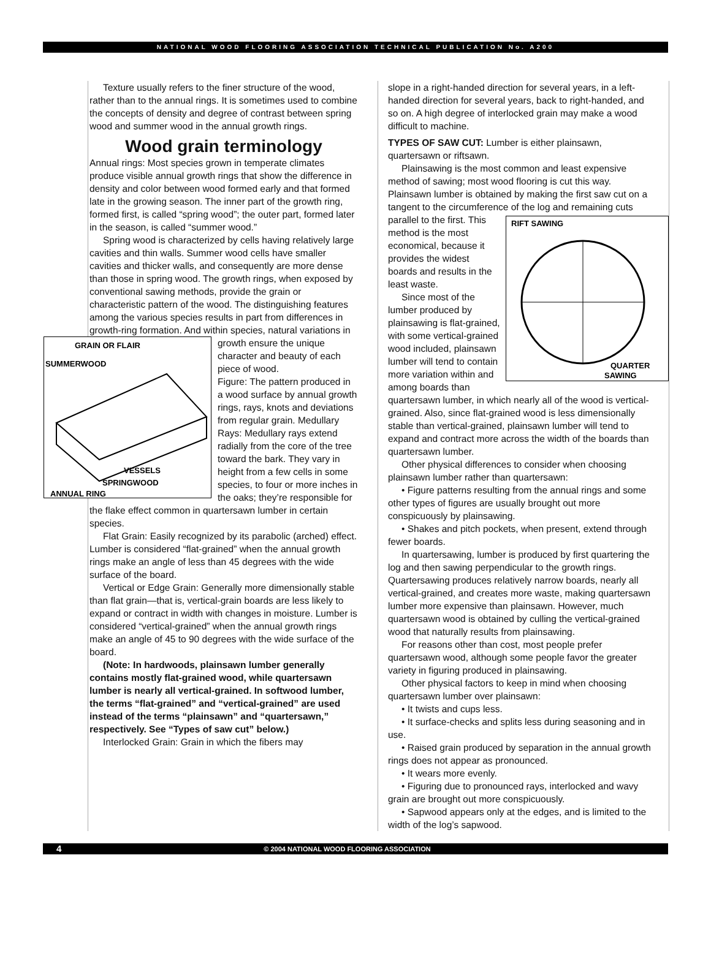NATIONAL WOOD FLOORING ASSOCIATION TECHNICAL PUBLICATION No. A200
Texture usually refers to the finer structure of the wood, rather than to the annual rings. It is sometimes used to combine the concepts of density and degree of contrast between spring wood and summer wood in the annual growth rings.
Wood grain terminology
Annual rings: Most species grown in temperate climates produce visible annual growth rings that show the difference in density and color between wood formed early and that formed late in the growing season. The inner part of the growth ring, formed first, is called “spring wood”; the outer part, formed later in the season, is called “summer wood.”
Spring wood is characterized by cells having relatively large cavities and thin walls. Summer wood cells have smaller cavities and thicker walls, and consequently are more dense than those in spring wood. The growth rings, when exposed by conventional sawing methods, provide the grain or characteristic pattern of the wood. The distinguishing features among the various species results in part from differences in growth-ring formation. And within species, natural variations in growth ensure
GRAIN OR FLAIR
SUMMERWOOD
VESSELS
SPRINGWOOD
ANNUAL RING
the unique character and beauty of each piece of wood.
Figure: The pattern produced in a wood surface by annual growth rings, rays, knots and deviations from regular grain. Medullary Rays: Medullary rays extend radially from the core of the tree toward the bark. They vary in height from a few cells in some species, to four or more inches in the oaks; they’re responsible for the flake effect common in quartersawn lumber in certain species.
Flat Grain: Easily recognized by its parabolic (arched) effect. Lumber is considered “flat-grained” when the annual growth rings make an angle of less than 45 degrees with the wide surface of the board.
Vertical or Edge Grain: Generally more dimensionally stable than flat grain—that is, vertical-grain boards are less likely to expand or contract in width with changes in moisture. Lumber is considered “vertical-grained” when the annual growth rings make an angle of 45 to 90 degrees with the wide surface of the board.
(Note: In hardwoods, plainsawn lumber generally contains mostly flat-grained wood, while quartersawn lumber is nearly all vertical-grained. In softwood lumber, the terms “flat-grained” and “vertical-grained” are used instead of the terms “plainsawn” and “quartersawn,” respectively. See “Types of saw cut” below.)
Interlocked Grain: Grain in which the fibers may
slope in a right-handed direction for several years, in a left-handed direction for several years, back to right-handed, and so on. A high degree of interlocked grain may make a wood difficult to machine.
TYPES OF SAW CUT: Lumber is either plainsawn, quartersawn or riftsawn.
Plainsawing is the most common and least expensive method of sawing; most wood flooring is cut this way. Plainsawn lumber is obtained by making the first saw cut on a tangent to the circumference of the log and remaining cuts
RIFT SAWING
QUARTER
SAWING
parallel to the first. This method is the most economical, because it provides the widest boards and results in the least waste.
Since most of the lumber produced by plainsawing is flat-grained, with some vertical-grained wood included, plainsawn lumber will tend to contain more variation within and among boards than quartersawn lumber, in which nearly all of the wood is vertical-grained. Also, since flat-grained wood is less dimensionally stable than vertical-grained, plainsawn lumber will tend to expand and contract more across the width of the boards than quartersawn lumber.
Other physical differences to consider when choosing plainsawn lumber rather than quartersawn:
• Figure patterns resulting from the annual rings and some other types of figures are usually brought out more conspicuously by plainsawing.
• Shakes and pitch pockets, when present, extend through fewer boards.
In quartersawing, lumber is produced by first quartering the log and then sawing perpendicular to the growth rings. Quartersawing produces relatively narrow boards, nearly all vertical-grained, and creates more waste, making quartersawn lumber more expensive than plainsawn. However, much quartersawn wood is obtained by culling the vertical-grained wood that naturally results from plainsawing.
For reasons other than cost, most people prefer quartersawn wood, although some people favor the greater variety in figuring produced in plainsawing.
Other physical factors to keep in mind when choosing quartersawn lumber over plainsawn:
• It twists and cups less.
• It surface-checks and splits less during seasoning and in use.
• Raised grain produced by separation in the annual growth rings does not appear as pronounced.
• It wears more evenly.
• Figuring due to pronounced rays, interlocked and wavy grain are brought out more conspicuously.
• Sapwood appears only at the edges, and is limited to the width of the log’s sapwood.
4 © 2004 NATIONAL WOOD FLOORING ASSOCIATION